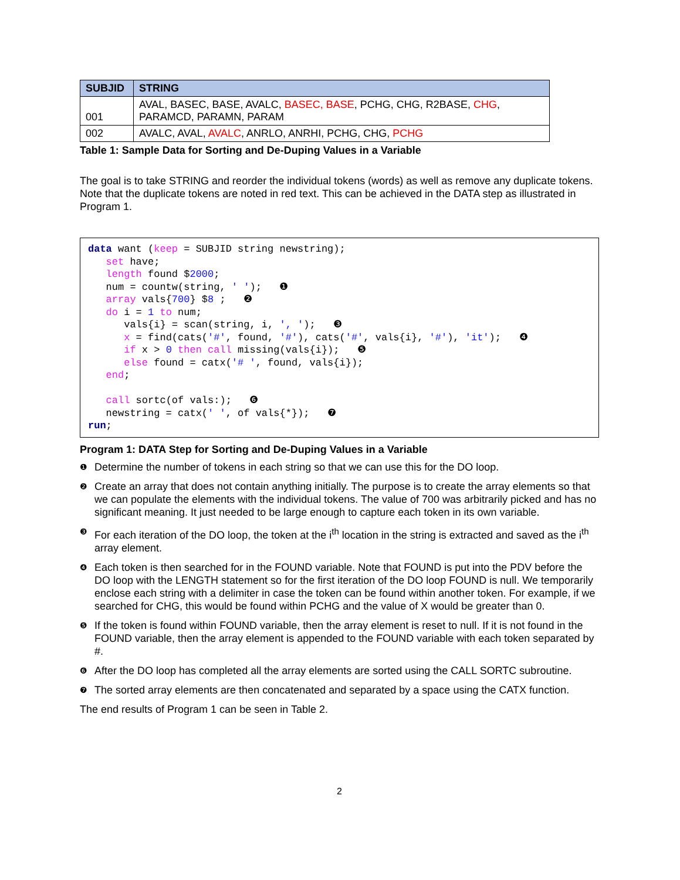| SUBJID | STRING |
| --- | --- |
| 001 | AVAL, BASEC, BASE, AVALC, BASEC, BASE , PCHG, CHG, R2BASE, CHG , PARAMCD, PARAMN, PARAM |
| 002 | AVALC, AVAL, AVALC , ANRLO, ANRHI, PCHG, CHG, PCHG |
Table 1: Sample Data for Sorting and De-Duping Values in a Variable
The goal is to take STRING and reorder the individual tokens (words) as well as remove any duplicate tokens. Note that the duplicate tokens are noted in red text. This can be achieved in the DATA step as illustrated in Program 1.
data want (keep = SUBJID string newstring);
   set have;
   length found $2000;
   num = countw(string, ' ');   ❶
   array vals{700} $8 ;   ❷
   do i = 1 to num;
      vals{i} = scan(string, i, ', ');   ❸
      x = find(cats('#', found, '#'), cats('#', vals{i}, '#'), 'it');   ❹
      if x > 0 then call missing(vals{i});   ❺
      else found = catx('# ', found, vals{i});
   end;

   call sortc(of vals:);   ❻
   newstring = catx(' ', of vals{*});   ❼
run;
Program 1: DATA Step for Sorting and De-Duping Values in a Variable
❶ Determine the number of tokens in each string so that we can use this for the DO loop.
❷ Create an array that does not contain anything initially. The purpose is to create the array elements so that we can populate the elements with the individual tokens. The value of 700 was arbitrarily picked and has no significant meaning. It just needed to be large enough to capture each token in its own variable.
❸ For each iteration of the DO loop, the token at the i<sup>th</sup> location in the string is extracted and saved as the i<sup>th</sup> array element.
❹ Each token is then searched for in the FOUND variable. Note that FOUND is put into the PDV before the DO loop with the LENGTH statement so for the first iteration of the DO loop FOUND is null. We temporarily enclose each string with a delimiter in case the token can be found within another token. For example, if we searched for CHG, this would be found within PCHG and the value of X would be greater than 0.
❺ If the token is found within FOUND variable, then the array element is reset to null. If it is not found in the FOUND variable, then the array element is appended to the FOUND variable with each token separated by #.
❻ After the DO loop has completed all the array elements are sorted using the CALL SORTC subroutine.
❼ The sorted array elements are then concatenated and separated by a space using the CATX function.
The end results of Program 1 can be seen in Table 2.
2